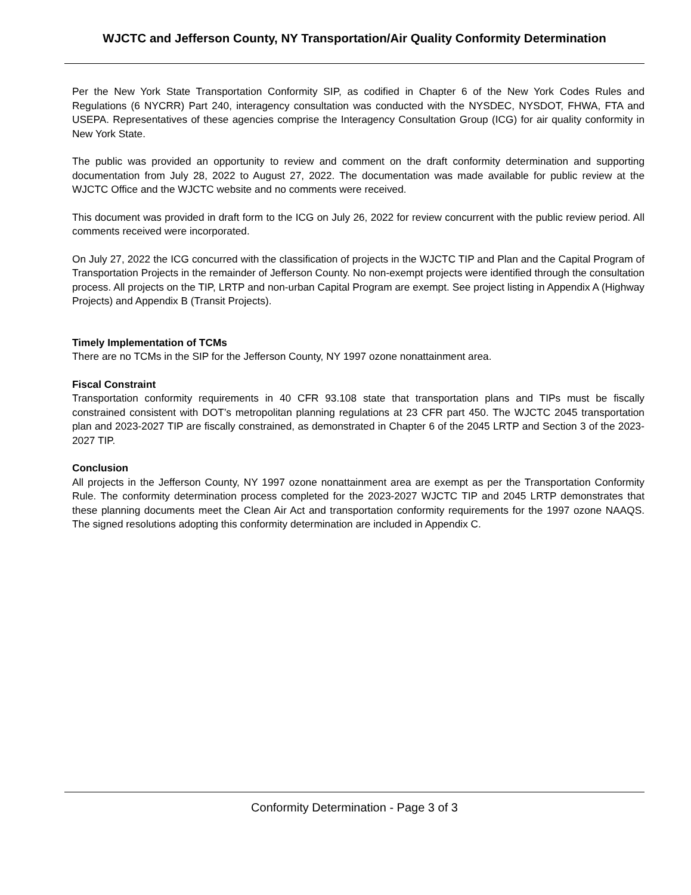WJCTC and Jefferson County, NY Transportation/Air Quality Conformity Determination
Per the New York State Transportation Conformity SIP, as codified in Chapter 6 of the New York Codes Rules and Regulations (6 NYCRR) Part 240, interagency consultation was conducted with the NYSDEC, NYSDOT, FHWA, FTA and USEPA. Representatives of these agencies comprise the Interagency Consultation Group (ICG) for air quality conformity in New York State.
The public was provided an opportunity to review and comment on the draft conformity determination and supporting documentation from July 28, 2022 to August 27, 2022. The documentation was made available for public review at the WJCTC Office and the WJCTC website and no comments were received.
This document was provided in draft form to the ICG on July 26, 2022 for review concurrent with the public review period. All comments received were incorporated.
On July 27, 2022 the ICG concurred with the classification of projects in the WJCTC TIP and Plan and the Capital Program of Transportation Projects in the remainder of Jefferson County. No non-exempt projects were identified through the consultation process. All projects on the TIP, LRTP and non-urban Capital Program are exempt. See project listing in Appendix A (Highway Projects) and Appendix B (Transit Projects).
Timely Implementation of TCMs
There are no TCMs in the SIP for the Jefferson County, NY 1997 ozone nonattainment area.
Fiscal Constraint
Transportation conformity requirements in 40 CFR 93.108 state that transportation plans and TIPs must be fiscally constrained consistent with DOT’s metropolitan planning regulations at 23 CFR part 450. The WJCTC 2045 transportation plan and 2023-2027 TIP are fiscally constrained, as demonstrated in Chapter 6 of the 2045 LRTP and Section 3 of the 2023- 2027 TIP.
Conclusion
All projects in the Jefferson County, NY 1997 ozone nonattainment area are exempt as per the Transportation Conformity Rule. The conformity determination process completed for the 2023-2027 WJCTC TIP and 2045 LRTP demonstrates that these planning documents meet the Clean Air Act and transportation conformity requirements for the 1997 ozone NAAQS. The signed resolutions adopting this conformity determination are included in Appendix C.
Conformity Determination - Page 3 of 3